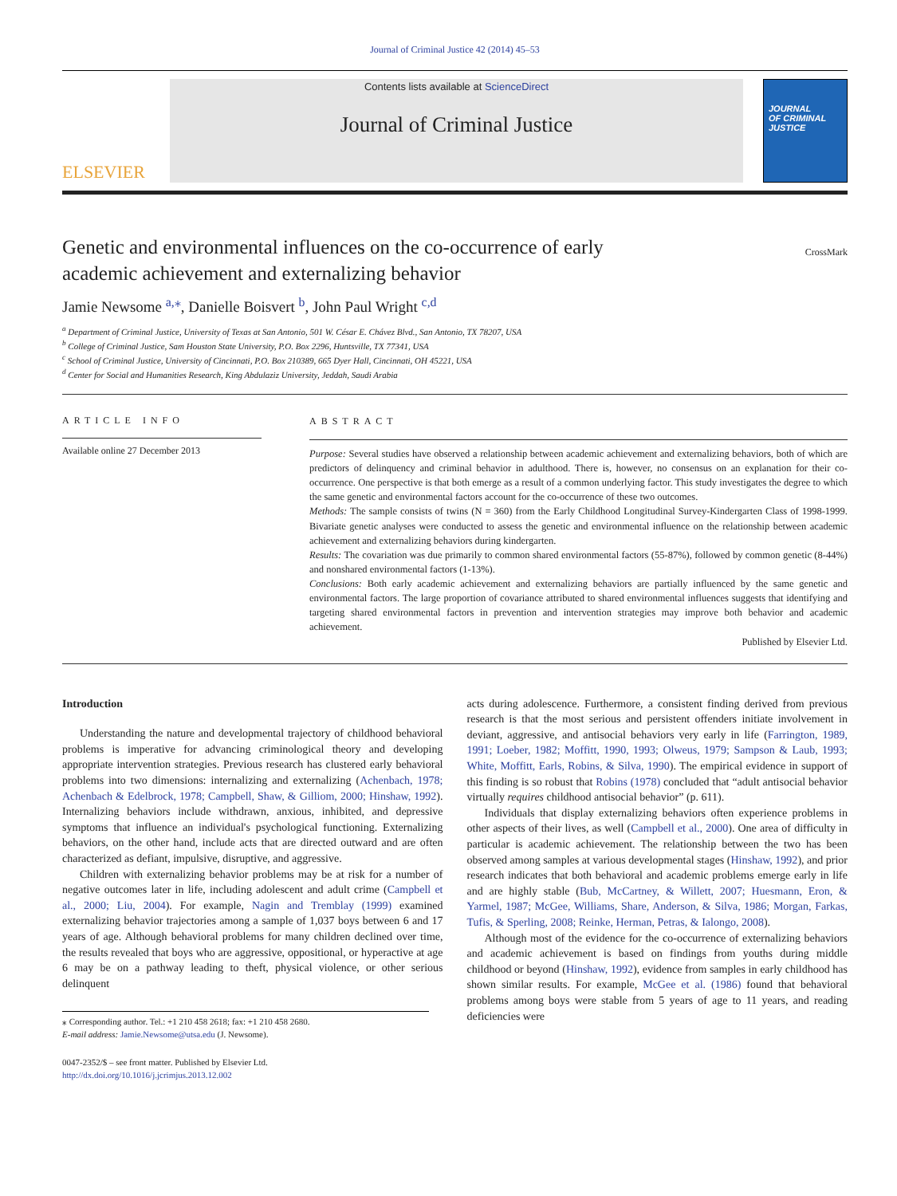Journal of Criminal Justice 42 (2014) 45–53
ELSEVIER
Contents lists available at ScienceDirect
Journal of Criminal Justice
JOURNAL
OF CRIMINAL
JUSTICE
Genetic and environmental influences on the co-occurrence of early
academic achievement and externalizing behavior CrossMark
Jamie Newsome <sup>a,⁎</sup>, Danielle Boisvert <sup>b</sup>, John Paul Wright <sup>c,d</sup>
<sup>a</sup> Department of Criminal Justice, University of Texas at San Antonio, 501 W. César E. Chávez Blvd., San Antonio, TX 78207, USA
<sup>b</sup> College of Criminal Justice, Sam Houston State University, P.O. Box 2296, Huntsville, TX 77341, USA
<sup>c</sup> School of Criminal Justice, University of Cincinnati, P.O. Box 210389, 665 Dyer Hall, Cincinnati, OH 45221, USA
<sup>d</sup> Center for Social and Humanities Research, King Abdulaziz University, Jeddah, Saudi Arabia
ARTICLE INFO
Available online 27 December 2013
ABSTRACT
Purpose: Several studies have observed a relationship between academic achievement and externalizing behaviors, both of which are predictors of delinquency and criminal behavior in adulthood. There is, however, no consensus on an explanation for their co-occurrence. One perspective is that both emerge as a result of a common underlying factor. This study investigates the degree to which the same genetic and environmental factors account for the co-occurrence of these two outcomes.
Methods: The sample consists of twins (N = 360) from the Early Childhood Longitudinal Survey-Kindergarten Class of 1998-1999. Bivariate genetic analyses were conducted to assess the genetic and environmental influence on the relationship between academic achievement and externalizing behaviors during kindergarten.
Results: The covariation was due primarily to common shared environmental factors (55-87%), followed by common genetic (8-44%) and nonshared environmental factors (1-13%).
Conclusions: Both early academic achievement and externalizing behaviors are partially influenced by the same genetic and environmental factors. The large proportion of covariance attributed to shared environmental influences suggests that identifying and targeting shared environmental factors in prevention and intervention strategies may improve both behavior and academic achievement.
Published by Elsevier Ltd.
Introduction
Understanding the nature and developmental trajectory of childhood behavioral problems is imperative for advancing criminological theory and developing appropriate intervention strategies. Previous research has clustered early behavioral problems into two dimensions: internalizing and externalizing (Achenbach, 1978; Achenbach & Edelbrock, 1978; Campbell, Shaw, & Gilliom, 2000; Hinshaw, 1992). Internalizing behaviors include withdrawn, anxious, inhibited, and depressive symptoms that influence an individual's psychological functioning. Externalizing behaviors, on the other hand, include acts that are directed outward and are often characterized as defiant, impulsive, disruptive, and aggressive.
Children with externalizing behavior problems may be at risk for a number of negative outcomes later in life, including adolescent and adult crime (Campbell et al., 2000; Liu, 2004). For example, Nagin and Tremblay (1999) examined externalizing behavior trajectories among a sample of 1,037 boys between 6 and 17 years of age. Although behavioral problems for many children declined over time, the results revealed that boys who are aggressive, oppositional, or hyperactive at age 6 may be on a pathway leading to theft, physical violence, or other serious delinquent
⁎ Corresponding author. Tel.: +1 210 458 2618; fax: +1 210 458 2680.
E-mail address: Jamie.Newsome@utsa.edu (J. Newsome).
0047-2352/$ – see front matter. Published by Elsevier Ltd.
http://dx.doi.org/10.1016/j.jcrimjus.2013.12.002
acts during adolescence. Furthermore, a consistent finding derived from previous research is that the most serious and persistent offenders initiate involvement in deviant, aggressive, and antisocial behaviors very early in life (Farrington, 1989, 1991; Loeber, 1982; Moffitt, 1990, 1993; Olweus, 1979; Sampson & Laub, 1993; White, Moffitt, Earls, Robins, & Silva, 1990). The empirical evidence in support of this finding is so robust that Robins (1978) concluded that “adult antisocial behavior virtually requires childhood antisocial behavior” (p. 611).
Individuals that display externalizing behaviors often experience problems in other aspects of their lives, as well (Campbell et al., 2000). One area of difficulty in particular is academic achievement. The relationship between the two has been observed among samples at various developmental stages (Hinshaw, 1992), and prior research indicates that both behavioral and academic problems emerge early in life and are highly stable (Bub, McCartney, & Willett, 2007; Huesmann, Eron, & Yarmel, 1987; McGee, Williams, Share, Anderson, & Silva, 1986; Morgan, Farkas, Tufis, & Sperling, 2008; Reinke, Herman, Petras, & Ialongo, 2008).
Although most of the evidence for the co-occurrence of externalizing behaviors and academic achievement is based on findings from youths during middle childhood or beyond (Hinshaw, 1992), evidence from samples in early childhood has shown similar results. For example, McGee et al. (1986) found that behavioral problems among boys were stable from 5 years of age to 11 years, and reading deficiencies were